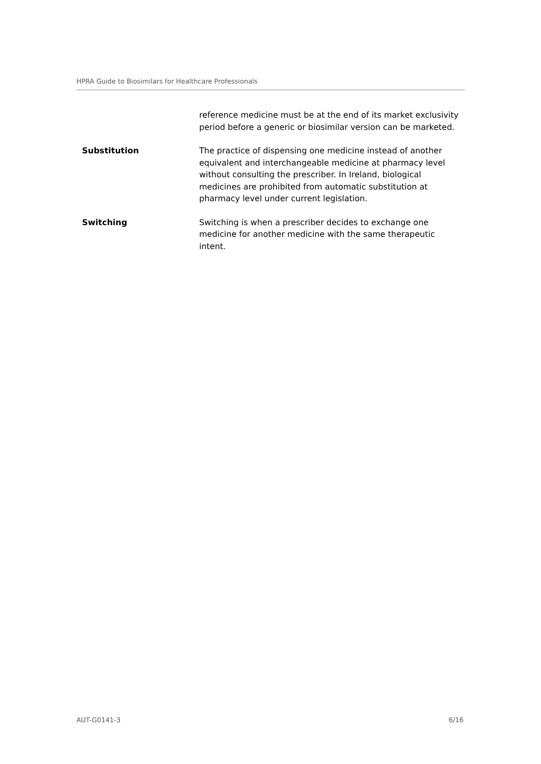HPRA Guide to Biosimilars for Healthcare Professionals
reference medicine must be at the end of its market exclusivity period before a generic or biosimilar version can be marketed.
Substitution The practice of dispensing one medicine instead of another equivalent and interchangeable medicine at pharmacy level without consulting the prescriber. In Ireland, biological medicines are prohibited from automatic substitution at pharmacy level under current legislation.
Switching Switching is when a prescriber decides to exchange one medicine for another medicine with the same therapeutic intent.
AUT-G0141-3 6/16